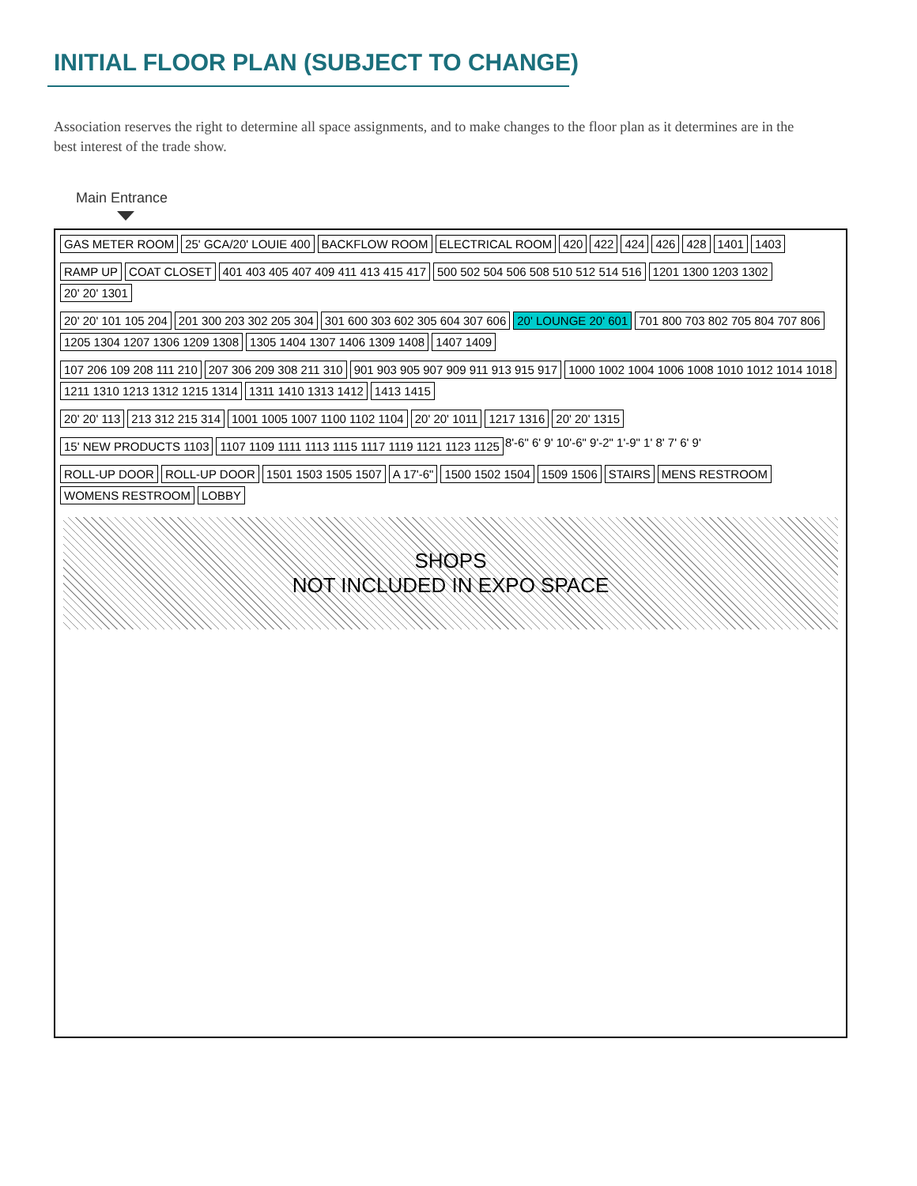INITIAL FLOOR PLAN (SUBJECT TO CHANGE)
Association reserves the right to determine all space assignments, and to make changes to the floor plan as it determines are in the best interest of the trade show.
Main Entrance
GAS METER ROOM 25' GCA/20' LOUIE 400 BACKFLOW ROOM ELECTRICAL ROOM 420 422 424 426 428 1401 1403
RAMP UP COAT CLOSET 401 403 405 407 409 411 413 415 417 500 502 504 506 508 510 512 514 516 1201 1300 1203 1302 20' 20' 1301
20' 20' 101 105 204 201 300 203 302 205 304 301 600 303 602 305 604 307 606 20' LOUNGE 20' 601 701 800 703 802 705 804 707 806 1205 1304 1207 1306 1209 1308 1305 1404 1307 1406 1309 1408 1407 1409
107 206 109 208 111 210 207 306 209 308 211 310 901 903 905 907 909 911 913 915 917 1000 1002 1004 1006 1008 1010 1012 1014 1018 1211 1310 1213 1312 1215 1314 1311 1410 1313 1412 1413 1415
20' 20' 113 213 312 215 314 1001 1005 1007 1100 1102 1104 20' 20' 1011 1217 1316 20' 20' 1315
15' NEW PRODUCTS 1103 1107 1109 1111 1113 1115 1117 1119 1121 1123 1125 8'-6" 6' 9' 10'-6" 9'-2" 1'-9" 1' 8' 7' 6' 9'
ROLL-UP DOOR ROLL-UP DOOR 1501 1503 1505 1507 A 17'-6" 1500 1502 1504 1509 1506 STAIRS MENS RESTROOM WOMENS RESTROOM LOBBY
SHOPS
NOT INCLUDED IN EXPO SPACE